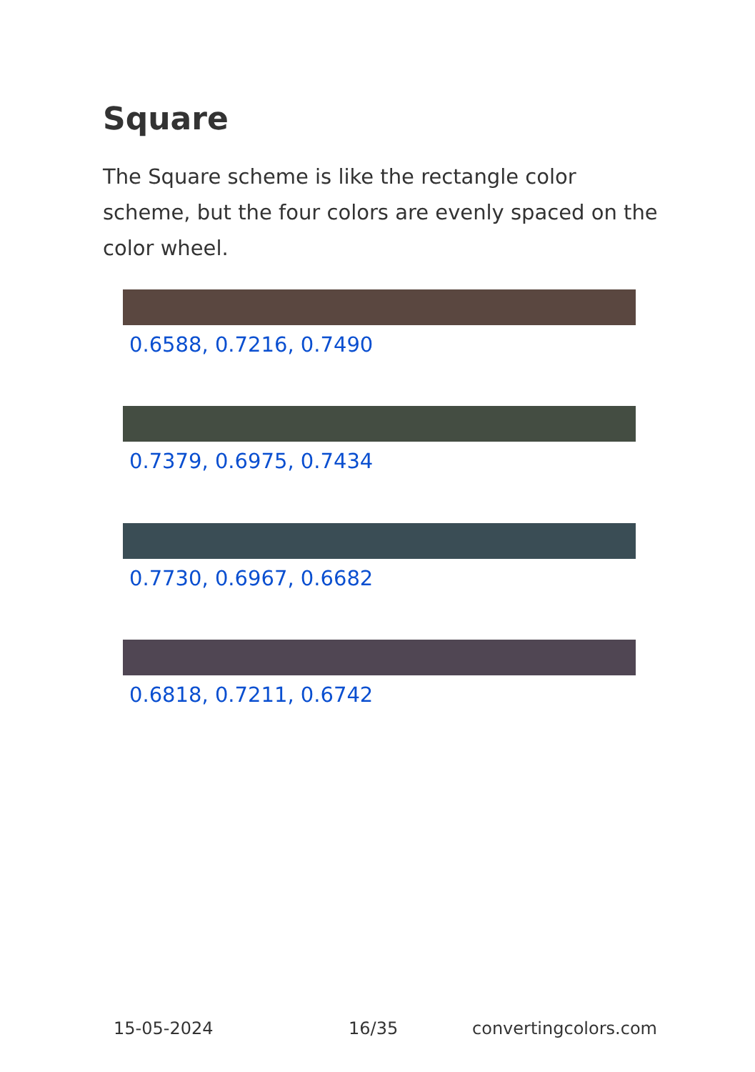Square
The Square scheme is like the rectangle color scheme, but the four colors are evenly spaced on the color wheel.
0.6588, 0.7216, 0.7490
0.7379, 0.6975, 0.7434
0.7730, 0.6967, 0.6682
0.6818, 0.7211, 0.6742
15-05-2024 16/35 convertingcolors.com